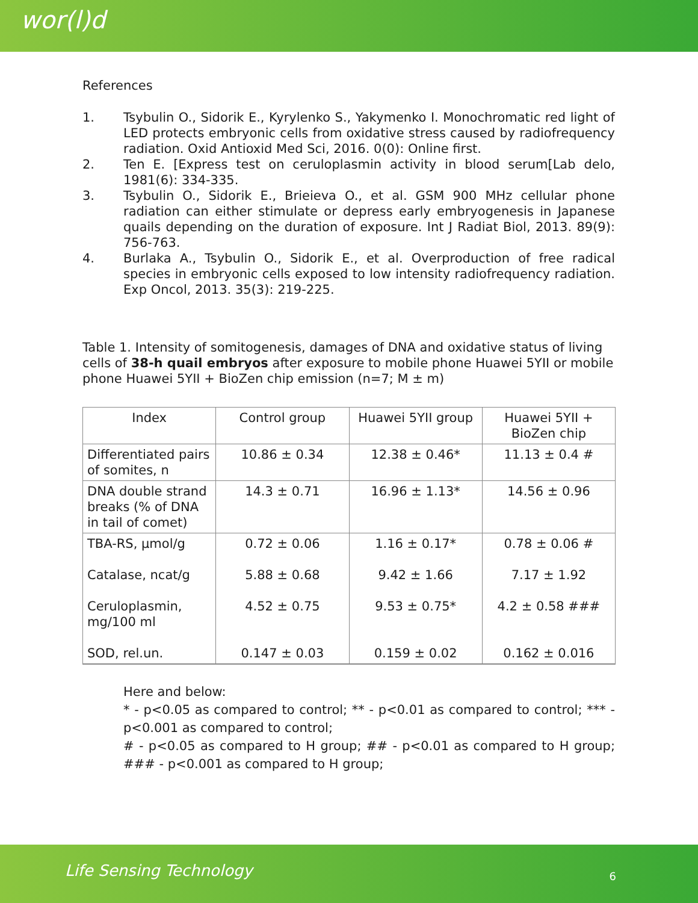wor(l)d
References
1. Tsybulin O., Sidorik E., Kyrylenko S., Yakymenko I. Monochromatic red light of LED protects embryonic cells from oxidative stress caused by radiofrequency radiation. Oxid Antioxid Med Sci, 2016. 0(0): Online first.
2. Ten E. [Express test on ceruloplasmin activity in blood serum[Lab delo, 1981(6): 334-335.
3. Tsybulin O., Sidorik E., Brieieva O., et al. GSM 900 MHz cellular phone radiation can either stimulate or depress early embryogenesis in Japanese quails depending on the duration of exposure. Int J Radiat Biol, 2013. 89(9): 756-763.
4. Burlaka A., Tsybulin O., Sidorik E., et al. Overproduction of free radical species in embryonic cells exposed to low intensity radiofrequency radiation. Exp Oncol, 2013. 35(3): 219-225.
Table 1. Intensity of somitogenesis, damages of DNA and oxidative status of living cells of 38-h quail embryos after exposure to mobile phone Huawei 5YII or mobile phone Huawei 5YII + BioZen chip emission (n=7; M ± m)
| Index | Control group | Huawei 5YII group | Huawei 5YII + BioZen chip |
| --- | --- | --- | --- |
| Differentiated pairs of somites, n | 10.86 ± 0.34 | 12.38 ± 0.46* | 11.13 ± 0.4 # |
| DNA double strand breaks (% of DNA in tail of comet) | 14.3 ± 0.71 | 16.96 ± 1.13* | 14.56 ± 0.96 |
| TBA-RS, µmol/g Catalase, ncat/g Ceruloplasmin, mg/100 ml SOD, rel.un. | 0.72 ± 0.06 5.88 ± 0.68 4.52 ± 0.75 0.147 ± 0.03 | 1.16 ± 0.17* 9.42 ± 1.66 9.53 ± 0.75* 0.159 ± 0.02 | 0.78 ± 0.06 # 7.17 ± 1.92 4.2 ± 0.58 ### 0.162 ± 0.016 |
Here and below:
* - p<0.05 as compared to control; ** - p<0.01 as compared to control; *** - p<0.001 as compared to control;
# - p<0.05 as compared to H group; ## - p<0.01 as compared to H group; ### - p<0.001 as compared to H group;
Life Sensing Technology 6